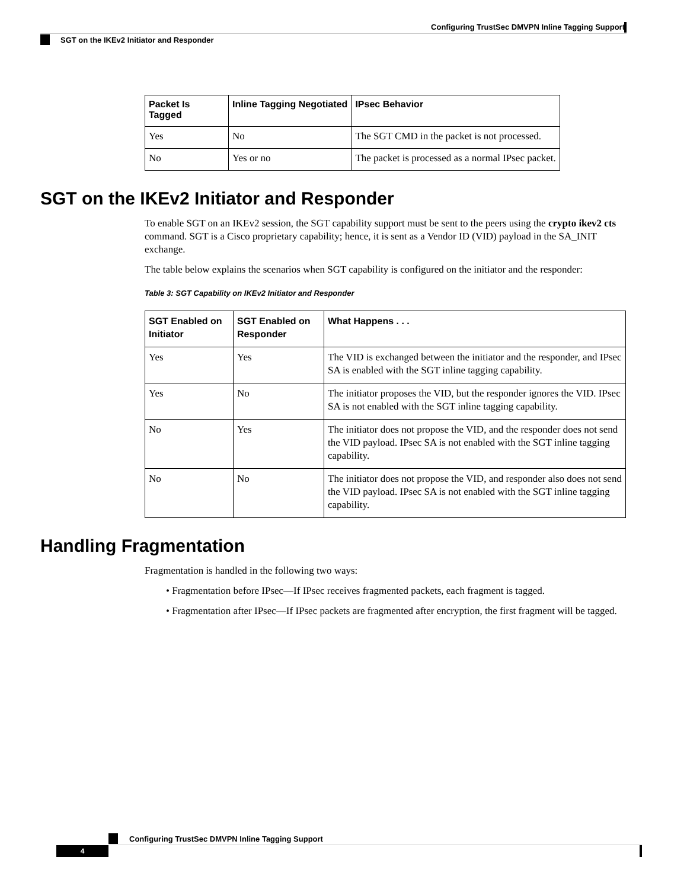Configuring TrustSec DMVPN Inline Tagging Support
SGT on the IKEv2 Initiator and Responder
| Packet Is Tagged | Inline Tagging Negotiated | IPsec Behavior |
| --- | --- | --- |
| Yes | No | The SGT CMD in the packet is not processed. |
| No | Yes or no | The packet is processed as a normal IPsec packet. |
SGT on the IKEv2 Initiator and Responder
To enable SGT on an IKEv2 session, the SGT capability support must be sent to the peers using the crypto ikev2 cts command. SGT is a Cisco proprietary capability; hence, it is sent as a Vendor ID (VID) payload in the SA_INIT exchange.
The table below explains the scenarios when SGT capability is configured on the initiator and the responder:
Table 3: SGT Capability on IKEv2 Initiator and Responder
| SGT Enabled on Initiator | SGT Enabled on Responder | What Happens . . . |
| --- | --- | --- |
| Yes | Yes | The VID is exchanged between the initiator and the responder, and IPsec SA is enabled with the SGT inline tagging capability. |
| Yes | No | The initiator proposes the VID, but the responder ignores the VID. IPsec SA is not enabled with the SGT inline tagging capability. |
| No | Yes | The initiator does not propose the VID, and the responder does not send the VID payload. IPsec SA is not enabled with the SGT inline tagging capability. |
| No | No | The initiator does not propose the VID, and responder also does not send the VID payload. IPsec SA is not enabled with the SGT inline tagging capability. |
Handling Fragmentation
Fragmentation is handled in the following two ways:
• Fragmentation before IPsec—If IPsec receives fragmented packets, each fragment is tagged.
• Fragmentation after IPsec—If IPsec packets are fragmented after encryption, the first fragment will be tagged.
Configuring TrustSec DMVPN Inline Tagging Support
4